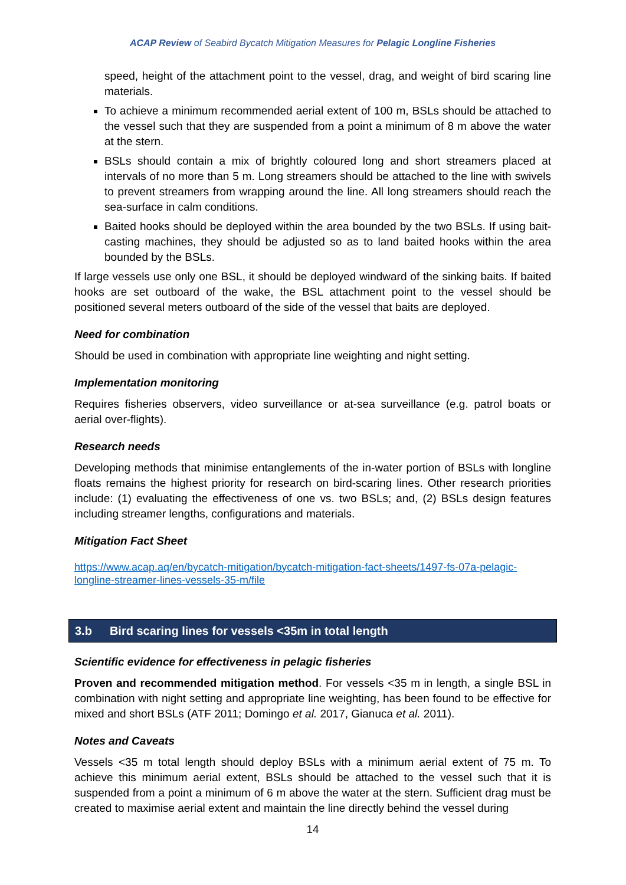ACAP Review of Seabird Bycatch Mitigation Measures for Pelagic Longline Fisheries
speed, height of the attachment point to the vessel, drag, and weight of bird scaring line materials.
To achieve a minimum recommended aerial extent of 100 m, BSLs should be attached to the vessel such that they are suspended from a point a minimum of 8 m above the water at the stern.
BSLs should contain a mix of brightly coloured long and short streamers placed at intervals of no more than 5 m. Long streamers should be attached to the line with swivels to prevent streamers from wrapping around the line. All long streamers should reach the sea-surface in calm conditions.
Baited hooks should be deployed within the area bounded by the two BSLs. If using bait-casting machines, they should be adjusted so as to land baited hooks within the area bounded by the BSLs.
If large vessels use only one BSL, it should be deployed windward of the sinking baits. If baited hooks are set outboard of the wake, the BSL attachment point to the vessel should be positioned several meters outboard of the side of the vessel that baits are deployed.
Need for combination
Should be used in combination with appropriate line weighting and night setting.
Implementation monitoring
Requires fisheries observers, video surveillance or at-sea surveillance (e.g. patrol boats or aerial over-flights).
Research needs
Developing methods that minimise entanglements of the in-water portion of BSLs with longline floats remains the highest priority for research on bird-scaring lines. Other research priorities include: (1) evaluating the effectiveness of one vs. two BSLs; and, (2) BSLs design features including streamer lengths, configurations and materials.
Mitigation Fact Sheet
https://www.acap.aq/en/bycatch-mitigation/bycatch-mitigation-fact-sheets/1497-fs-07a-pelagic-longline-streamer-lines-vessels-35-m/file
3.b Bird scaring lines for vessels <35m in total length
Scientific evidence for effectiveness in pelagic fisheries
Proven and recommended mitigation method. For vessels <35 m in length, a single BSL in combination with night setting and appropriate line weighting, has been found to be effective for mixed and short BSLs (ATF 2011; Domingo et al. 2017, Gianuca et al. 2011).
Notes and Caveats
Vessels <35 m total length should deploy BSLs with a minimum aerial extent of 75 m. To achieve this minimum aerial extent, BSLs should be attached to the vessel such that it is suspended from a point a minimum of 6 m above the water at the stern. Sufficient drag must be created to maximise aerial extent and maintain the line directly behind the vessel during
14